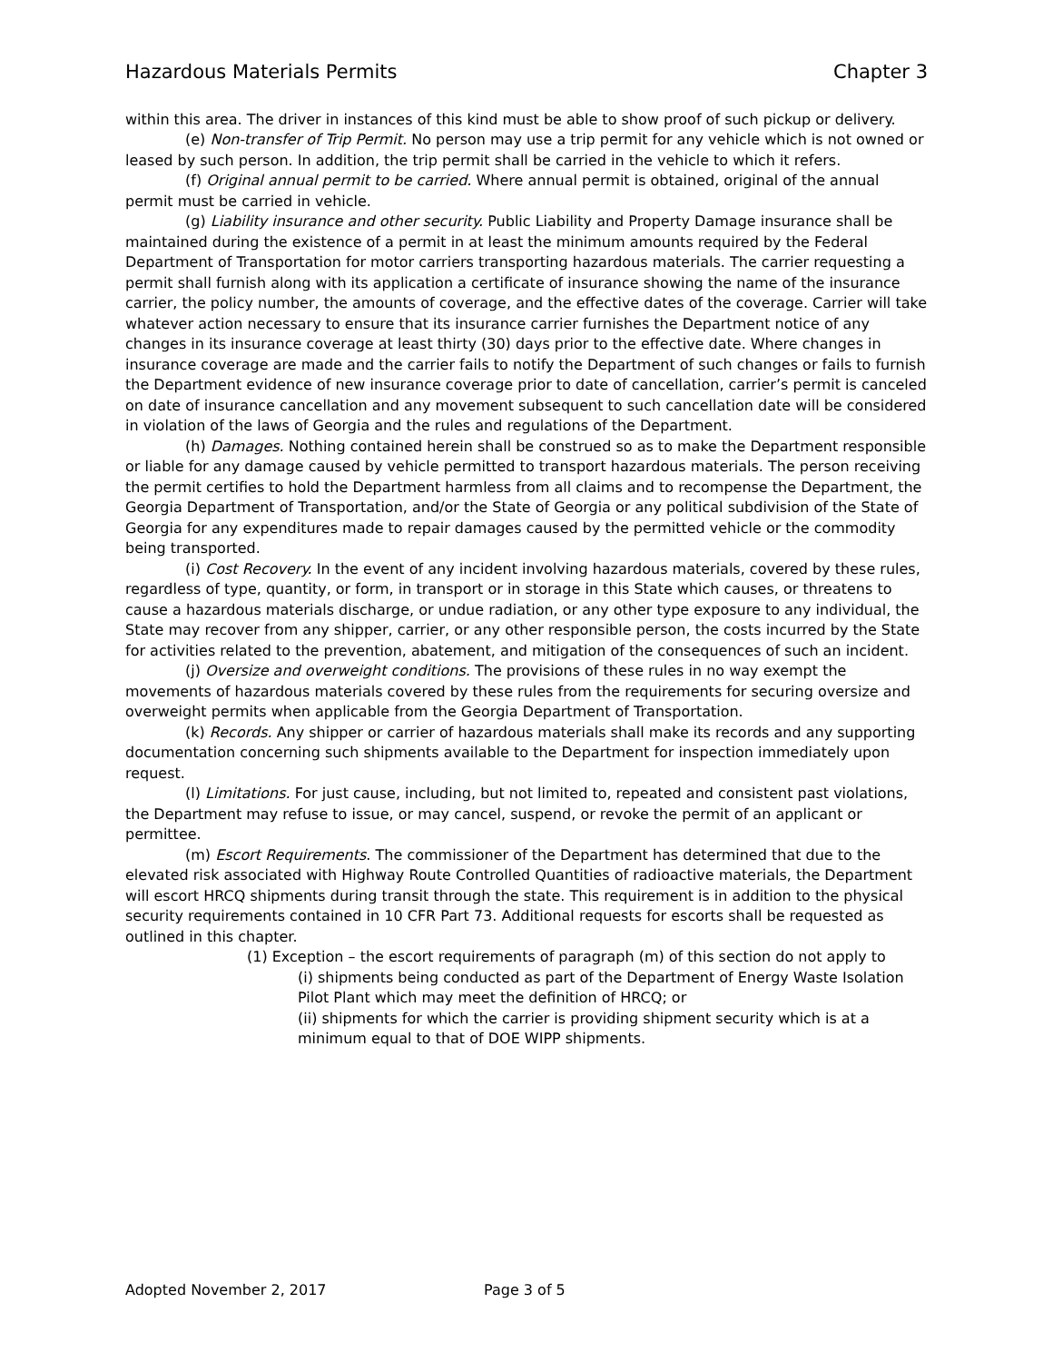Hazardous Materials Permits Chapter 3
within this area. The driver in instances of this kind must be able to show proof of such pickup or delivery.
(e) Non-transfer of Trip Permit. No person may use a trip permit for any vehicle which is not owned or leased by such person. In addition, the trip permit shall be carried in the vehicle to which it refers.
(f) Original annual permit to be carried. Where annual permit is obtained, original of the annual permit must be carried in vehicle.
(g) Liability insurance and other security. Public Liability and Property Damage insurance shall be maintained during the existence of a permit in at least the minimum amounts required by the Federal Department of Transportation for motor carriers transporting hazardous materials. The carrier requesting a permit shall furnish along with its application a certificate of insurance showing the name of the insurance carrier, the policy number, the amounts of coverage, and the effective dates of the coverage. Carrier will take whatever action necessary to ensure that its insurance carrier furnishes the Department notice of any changes in its insurance coverage at least thirty (30) days prior to the effective date. Where changes in insurance coverage are made and the carrier fails to notify the Department of such changes or fails to furnish the Department evidence of new insurance coverage prior to date of cancellation, carrier’s permit is canceled on date of insurance cancellation and any movement subsequent to such cancellation date will be considered in violation of the laws of Georgia and the rules and regulations of the Department.
(h) Damages. Nothing contained herein shall be construed so as to make the Department responsible or liable for any damage caused by vehicle permitted to transport hazardous materials. The person receiving the permit certifies to hold the Department harmless from all claims and to recompense the Department, the Georgia Department of Transportation, and/or the State of Georgia or any political subdivision of the State of Georgia for any expenditures made to repair damages caused by the permitted vehicle or the commodity being transported.
(i) Cost Recovery. In the event of any incident involving hazardous materials, covered by these rules, regardless of type, quantity, or form, in transport or in storage in this State which causes, or threatens to cause a hazardous materials discharge, or undue radiation, or any other type exposure to any individual, the State may recover from any shipper, carrier, or any other responsible person, the costs incurred by the State for activities related to the prevention, abatement, and mitigation of the consequences of such an incident.
(j) Oversize and overweight conditions. The provisions of these rules in no way exempt the movements of hazardous materials covered by these rules from the requirements for securing oversize and overweight permits when applicable from the Georgia Department of Transportation.
(k) Records. Any shipper or carrier of hazardous materials shall make its records and any supporting documentation concerning such shipments available to the Department for inspection immediately upon request.
(l) Limitations. For just cause, including, but not limited to, repeated and consistent past violations, the Department may refuse to issue, or may cancel, suspend, or revoke the permit of an applicant or permittee.
(m) Escort Requirements. The commissioner of the Department has determined that due to the elevated risk associated with Highway Route Controlled Quantities of radioactive materials, the Department will escort HRCQ shipments during transit through the state. This requirement is in addition to the physical security requirements contained in 10 CFR Part 73. Additional requests for escorts shall be requested as outlined in this chapter.
(1) Exception – the escort requirements of paragraph (m) of this section do not apply to
(i) shipments being conducted as part of the Department of Energy Waste Isolation Pilot Plant which may meet the definition of HRCQ; or
(ii) shipments for which the carrier is providing shipment security which is at a minimum equal to that of DOE WIPP shipments.
Adopted November 2, 2017 Page 3 of 5